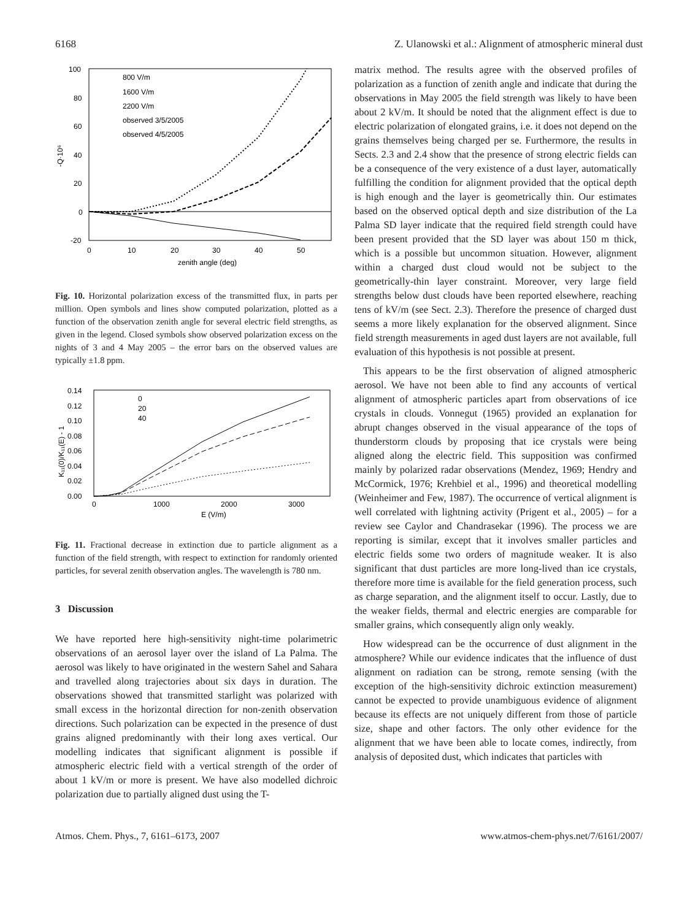6168 Z. Ulanowski et al.: Alignment of atmospheric mineral dust
100
80
60
40
20
0
-20
0
10
20
30
40
50
zenith angle (deg)
-Q·10⁶
800 V/m
1600 V/m
2200 V/m
observed 3/5/2005
observed 4/5/2005
Fig. 10. Horizontal polarization excess of the transmitted flux, in parts per million. Open symbols and lines show computed polarization, plotted as a function of the observation zenith angle for several electric field strengths, as given in the legend. Closed symbols show observed polarization excess on the nights of 3 and 4 May 2005 – the error bars on the observed values are typically ±1.8 ppm.
0.14
0.12
0.10
0.08
0.06
0.04
0.02
0.00
0
1000
2000
3000
E (V/m)
K₁₁(0)/K₁₁(E) - 1
0
20
40
Fig. 11. Fractional decrease in extinction due to particle alignment as a function of the field strength, with respect to extinction for randomly oriented particles, for several zenith observation angles. The wavelength is 780 nm.
3 Discussion
We have reported here high-sensitivity night-time polarimetric observations of an aerosol layer over the island of La Palma. The aerosol was likely to have originated in the western Sahel and Sahara and travelled along trajectories about six days in duration. The observations showed that transmitted starlight was polarized with small excess in the horizontal direction for non-zenith observation directions. Such polarization can be expected in the presence of dust grains aligned predominantly with their long axes vertical. Our modelling indicates that significant alignment is possible if atmospheric electric field with a vertical strength of the order of about 1 kV/m or more is present. We have also modelled dichroic polarization due to partially aligned dust using the T-
matrix method. The results agree with the observed profiles of polarization as a function of zenith angle and indicate that during the observations in May 2005 the field strength was likely to have been about 2 kV/m. It should be noted that the alignment effect is due to electric polarization of elongated grains, i.e. it does not depend on the grains themselves being charged per se. Furthermore, the results in Sects. 2.3 and 2.4 show that the presence of strong electric fields can be a consequence of the very existence of a dust layer, automatically fulfilling the condition for alignment provided that the optical depth is high enough and the layer is geometrically thin. Our estimates based on the observed optical depth and size distribution of the La Palma SD layer indicate that the required field strength could have been present provided that the SD layer was about 150 m thick, which is a possible but uncommon situation. However, alignment within a charged dust cloud would not be subject to the geometrically-thin layer constraint. Moreover, very large field strengths below dust clouds have been reported elsewhere, reaching tens of kV/m (see Sect. 2.3). Therefore the presence of charged dust seems a more likely explanation for the observed alignment. Since field strength measurements in aged dust layers are not available, full evaluation of this hypothesis is not possible at present.
This appears to be the first observation of aligned atmospheric aerosol. We have not been able to find any accounts of vertical alignment of atmospheric particles apart from observations of ice crystals in clouds. Vonnegut (1965) provided an explanation for abrupt changes observed in the visual appearance of the tops of thunderstorm clouds by proposing that ice crystals were being aligned along the electric field. This supposition was confirmed mainly by polarized radar observations (Mendez, 1969; Hendry and McCormick, 1976; Krehbiel et al., 1996) and theoretical modelling (Weinheimer and Few, 1987). The occurrence of vertical alignment is well correlated with lightning activity (Prigent et al., 2005) – for a review see Caylor and Chandrasekar (1996). The process we are reporting is similar, except that it involves smaller particles and electric fields some two orders of magnitude weaker. It is also significant that dust particles are more long-lived than ice crystals, therefore more time is available for the field generation process, such as charge separation, and the alignment itself to occur. Lastly, due to the weaker fields, thermal and electric energies are comparable for smaller grains, which consequently align only weakly.
How widespread can be the occurrence of dust alignment in the atmosphere? While our evidence indicates that the influence of dust alignment on radiation can be strong, remote sensing (with the exception of the high-sensitivity dichroic extinction measurement) cannot be expected to provide unambiguous evidence of alignment because its effects are not uniquely different from those of particle size, shape and other factors. The only other evidence for the alignment that we have been able to locate comes, indirectly, from analysis of deposited dust, which indicates that particles with
Atmos. Chem. Phys., 7, 6161–6173, 2007 www.atmos-chem-phys.net/7/6161/2007/